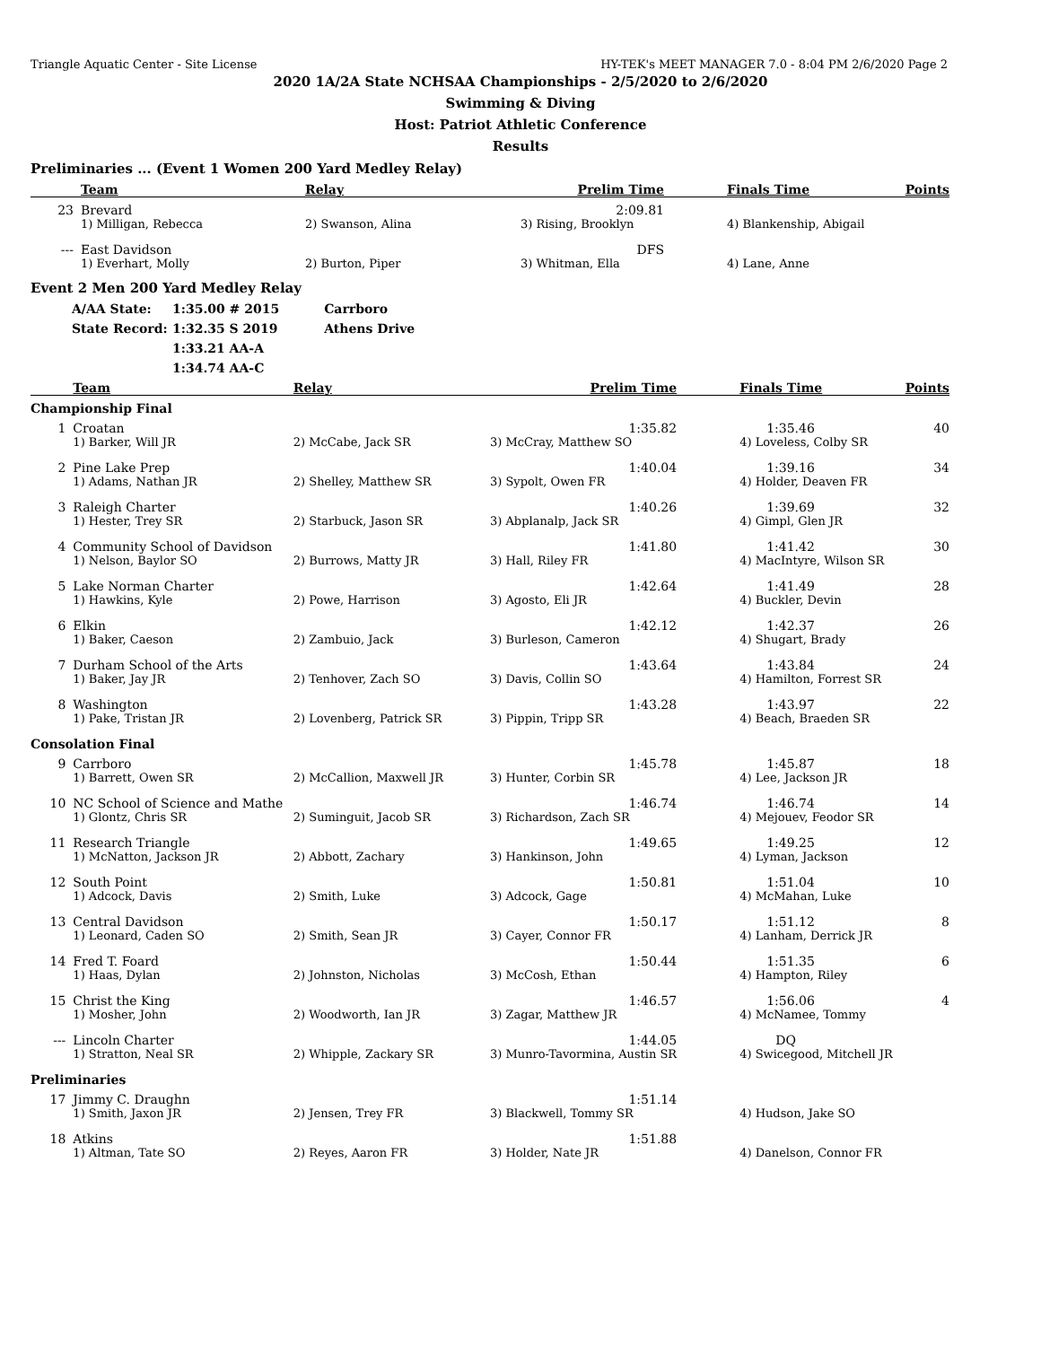Triangle Aquatic Center - Site License HY-TEK's MEET MANAGER 7.0 - 8:04 PM 2/6/2020 Page 2
2020 1A/2A State NCHSAA Championships - 2/5/2020 to 2/6/2020
Swimming & Diving
Host: Patriot Athletic Conference
Results
Preliminaries ... (Event 1 Women 200 Yard Medley Relay)
| | Team | Relay | Prelim Time | Finals Time | Points |
| --- | --- | --- | --- | --- | --- |
| 23 | Brevard | | 2:09.81 | | |
| | 1) Milligan, Rebecca | 2) Swanson, Alina | 3) Rising, Brooklyn | 4) Blankenship, Abigail | |
| --- | East Davidson | | DFS | | |
| | 1) Everhart, Molly | 2) Burton, Piper | 3) Whitman, Ella | 4) Lane, Anne | |
Event 2 Men 200 Yard Medley Relay
| A/AA State: | 1:35.00 # 2015 | Carrboro |
| State Record: | 1:32.35 S 2019 | Athens Drive |
| | 1:33.21 AA-A | |
| | 1:34.74 AA-C | |
| | Team | Relay | Prelim Time | Finals Time | Points |
| --- | --- | --- | --- | --- | --- |
| Championship Final | | | | | |
| 1 | Croatan | | 1:35.82 | 1:35.46 | 40 |
| | 1) Barker, Will JR | 2) McCabe, Jack SR | 3) McCray, Matthew SO | 4) Loveless, Colby SR | |
| 2 | Pine Lake Prep | | 1:40.04 | 1:39.16 | 34 |
| | 1) Adams, Nathan JR | 2) Shelley, Matthew SR | 3) Sypolt, Owen FR | 4) Holder, Deaven FR | |
| 3 | Raleigh Charter | | 1:40.26 | 1:39.69 | 32 |
| | 1) Hester, Trey SR | 2) Starbuck, Jason SR | 3) Abplanalp, Jack SR | 4) Gimpl, Glen JR | |
| 4 | Community School of Davidson | | 1:41.80 | 1:41.42 | 30 |
| | 1) Nelson, Baylor SO | 2) Burrows, Matty JR | 3) Hall, Riley FR | 4) MacIntyre, Wilson SR | |
| 5 | Lake Norman Charter | | 1:42.64 | 1:41.49 | 28 |
| | 1) Hawkins, Kyle | 2) Powe, Harrison | 3) Agosto, Eli JR | 4) Buckler, Devin | |
| 6 | Elkin | | 1:42.12 | 1:42.37 | 26 |
| | 1) Baker, Caeson | 2) Zambuio, Jack | 3) Burleson, Cameron | 4) Shugart, Brady | |
| 7 | Durham School of the Arts | | 1:43.64 | 1:43.84 | 24 |
| | 1) Baker, Jay JR | 2) Tenhover, Zach SO | 3) Davis, Collin SO | 4) Hamilton, Forrest SR | |
| 8 | Washington | | 1:43.28 | 1:43.97 | 22 |
| | 1) Pake, Tristan JR | 2) Lovenberg, Patrick SR | 3) Pippin, Tripp SR | 4) Beach, Braeden SR | |
| Consolation Final | | | | | |
| 9 | Carrboro | | 1:45.78 | 1:45.87 | 18 |
| | 1) Barrett, Owen SR | 2) McCallion, Maxwell JR | 3) Hunter, Corbin SR | 4) Lee, Jackson JR | |
| 10 | NC School of Science and Mathe | | 1:46.74 | 1:46.74 | 14 |
| | 1) Glontz, Chris SR | 2) Suminguit, Jacob SR | 3) Richardson, Zach SR | 4) Mejouev, Feodor SR | |
| 11 | Research Triangle | | 1:49.65 | 1:49.25 | 12 |
| | 1) McNatton, Jackson JR | 2) Abbott, Zachary | 3) Hankinson, John | 4) Lyman, Jackson | |
| 12 | South Point | | 1:50.81 | 1:51.04 | 10 |
| | 1) Adcock, Davis | 2) Smith, Luke | 3) Adcock, Gage | 4) McMahan, Luke | |
| 13 | Central Davidson | | 1:50.17 | 1:51.12 | 8 |
| | 1) Leonard, Caden SO | 2) Smith, Sean JR | 3) Cayer, Connor FR | 4) Lanham, Derrick JR | |
| 14 | Fred T. Foard | | 1:50.44 | 1:51.35 | 6 |
| | 1) Haas, Dylan | 2) Johnston, Nicholas | 3) McCosh, Ethan | 4) Hampton, Riley | |
| 15 | Christ the King | | 1:46.57 | 1:56.06 | 4 |
| | 1) Mosher, John | 2) Woodworth, Ian JR | 3) Zagar, Matthew JR | 4) McNamee, Tommy | |
| --- | Lincoln Charter | | 1:44.05 | DQ | |
| | 1) Stratton, Neal SR | 2) Whipple, Zackary SR | 3) Munro-Tavormina, Austin SR | 4) Swicegood, Mitchell JR | |
| Preliminaries | | | | | |
| 17 | Jimmy C. Draughn | | 1:51.14 | | |
| | 1) Smith, Jaxon JR | 2) Jensen, Trey FR | 3) Blackwell, Tommy SR | 4) Hudson, Jake SO | |
| 18 | Atkins | | 1:51.88 | | |
| | 1) Altman, Tate SO | 2) Reyes, Aaron FR | 3) Holder, Nate JR | 4) Danelson, Connor FR | |